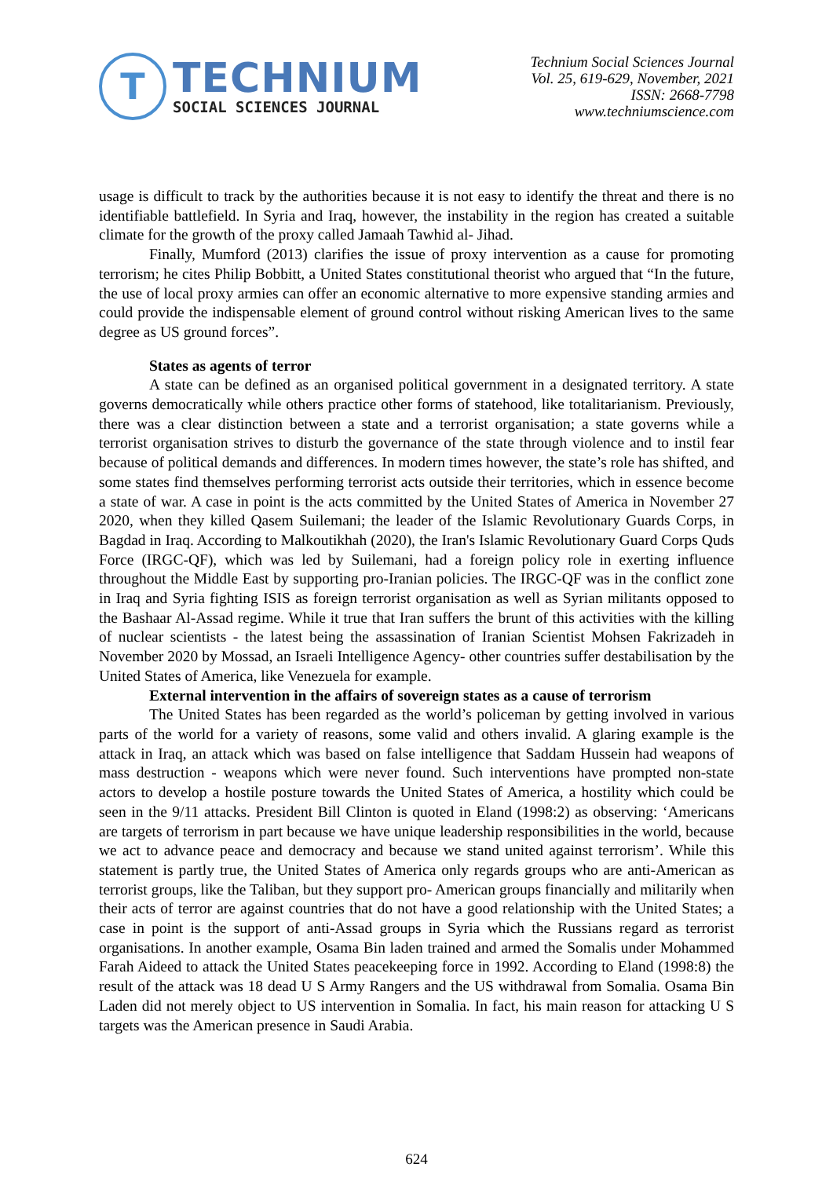T
TECHNIUM
SOCIAL SCIENCES JOURNAL
Technium Social Sciences Journal
Vol. 25, 619-629, November, 2021
ISSN: 2668-7798
www.techniumscience.com
usage is difficult to track by the authorities because it is not easy to identify the threat and there is no identifiable battlefield. In Syria and Iraq, however, the instability in the region has created a suitable climate for the growth of the proxy called Jamaah Tawhid al- Jihad.
Finally, Mumford (2013) clarifies the issue of proxy intervention as a cause for promoting terrorism; he cites Philip Bobbitt, a United States constitutional theorist who argued that “In the future, the use of local proxy armies can offer an economic alternative to more expensive standing armies and could provide the indispensable element of ground control without risking American lives to the same degree as US ground forces”.
States as agents of terror
A state can be defined as an organised political government in a designated territory. A state governs democratically while others practice other forms of statehood, like totalitarianism. Previously, there was a clear distinction between a state and a terrorist organisation; a state governs while a terrorist organisation strives to disturb the governance of the state through violence and to instil fear because of political demands and differences. In modern times however, the state’s role has shifted, and some states find themselves performing terrorist acts outside their territories, which in essence become a state of war. A case in point is the acts committed by the United States of America in November 27 2020, when they killed Qasem Suilemani; the leader of the Islamic Revolutionary Guards Corps, in Bagdad in Iraq. According to Malkoutikhah (2020), the Iran's Islamic Revolutionary Guard Corps Quds Force (IRGC-QF), which was led by Suilemani, had a foreign policy role in exerting influence throughout the Middle East by supporting pro-Iranian policies. The IRGC-QF was in the conflict zone in Iraq and Syria fighting ISIS as foreign terrorist organisation as well as Syrian militants opposed to the Bashaar Al-Assad regime. While it true that Iran suffers the brunt of this activities with the killing of nuclear scientists - the latest being the assassination of Iranian Scientist Mohsen Fakrizadeh in November 2020 by Mossad, an Israeli Intelligence Agency- other countries suffer destabilisation by the United States of America, like Venezuela for example.
External intervention in the affairs of sovereign states as a cause of terrorism
The United States has been regarded as the world’s policeman by getting involved in various parts of the world for a variety of reasons, some valid and others invalid. A glaring example is the attack in Iraq, an attack which was based on false intelligence that Saddam Hussein had weapons of mass destruction - weapons which were never found. Such interventions have prompted non-state actors to develop a hostile posture towards the United States of America, a hostility which could be seen in the 9/11 attacks. President Bill Clinton is quoted in Eland (1998:2) as observing: ‘Americans are targets of terrorism in part because we have unique leadership responsibilities in the world, because we act to advance peace and democracy and because we stand united against terrorism’. While this statement is partly true, the United States of America only regards groups who are anti-American as terrorist groups, like the Taliban, but they support pro- American groups financially and militarily when their acts of terror are against countries that do not have a good relationship with the United States; a case in point is the support of anti-Assad groups in Syria which the Russians regard as terrorist organisations. In another example, Osama Bin laden trained and armed the Somalis under Mohammed Farah Aideed to attack the United States peacekeeping force in 1992. According to Eland (1998:8) the result of the attack was 18 dead U S Army Rangers and the US withdrawal from Somalia. Osama Bin Laden did not merely object to US intervention in Somalia. In fact, his main reason for attacking U S targets was the American presence in Saudi Arabia.
624